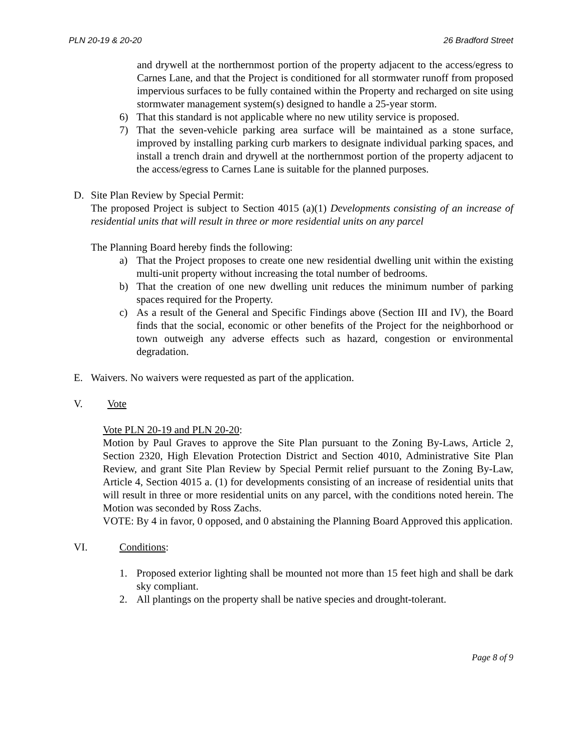PLN 20-19 & 20-20 26 Bradford Street
and drywell at the northernmost portion of the property adjacent to the access/egress to Carnes Lane, and that the Project is conditioned for all stormwater runoff from proposed impervious surfaces to be fully contained within the Property and recharged on site using stormwater management system(s) designed to handle a 25-year storm.
6) That this standard is not applicable where no new utility service is proposed.
7) That the seven-vehicle parking area surface will be maintained as a stone surface, improved by installing parking curb markers to designate individual parking spaces, and install a trench drain and drywell at the northernmost portion of the property adjacent to the access/egress to Carnes Lane is suitable for the planned purposes.
D. Site Plan Review by Special Permit:
The proposed Project is subject to Section 4015 (a)(1) Developments consisting of an increase of residential units that will result in three or more residential units on any parcel
The Planning Board hereby finds the following:
a) That the Project proposes to create one new residential dwelling unit within the existing multi-unit property without increasing the total number of bedrooms.
b) That the creation of one new dwelling unit reduces the minimum number of parking spaces required for the Property.
c) As a result of the General and Specific Findings above (Section III and IV), the Board finds that the social, economic or other benefits of the Project for the neighborhood or town outweigh any adverse effects such as hazard, congestion or environmental degradation.
E. Waivers. No waivers were requested as part of the application.
V. Vote
Vote PLN 20-19 and PLN 20-20:
Motion by Paul Graves to approve the Site Plan pursuant to the Zoning By-Laws, Article 2, Section 2320, High Elevation Protection District and Section 4010, Administrative Site Plan Review, and grant Site Plan Review by Special Permit relief pursuant to the Zoning By-Law, Article 4, Section 4015 a. (1) for developments consisting of an increase of residential units that will result in three or more residential units on any parcel, with the conditions noted herein. The Motion was seconded by Ross Zachs.
VOTE: By 4 in favor, 0 opposed, and 0 abstaining the Planning Board Approved this application.
VI. Conditions:
1. Proposed exterior lighting shall be mounted not more than 15 feet high and shall be dark sky compliant.
2. All plantings on the property shall be native species and drought-tolerant.
Page 8 of 9